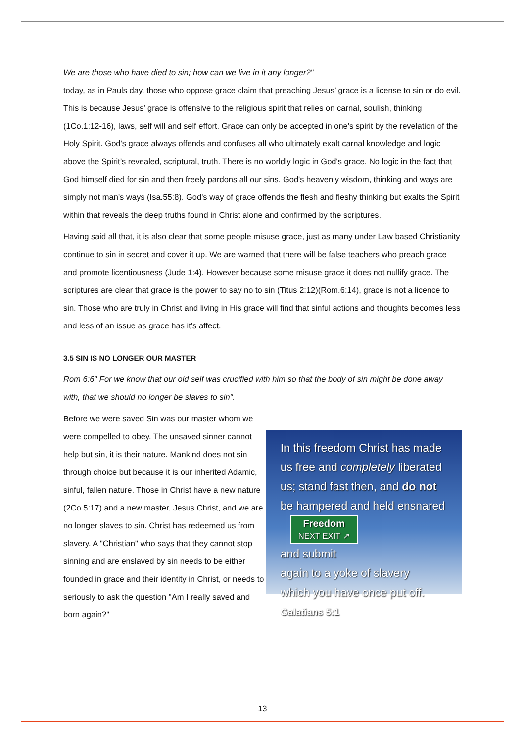We are those who have died to sin; how can we live in it any longer?"
today, as in Pauls day, those who oppose grace claim that preaching Jesus’ grace is a license to sin or do evil. This is because Jesus’ grace is offensive to the religious spirit that relies on carnal, soulish, thinking (1Co.1:12-16), laws, self will and self effort. Grace can only be accepted in one's spirit by the revelation of the Holy Spirit. God's grace always offends and confuses all who ultimately exalt carnal knowledge and logic above the Spirit’s revealed, scriptural, truth. There is no worldly logic in God's grace. No logic in the fact that God himself died for sin and then freely pardons all our sins. God's heavenly wisdom, thinking and ways are simply not man's ways (Isa.55:8). God's way of grace offends the flesh and fleshy thinking but exalts the Spirit within that reveals the deep truths found in Christ alone and confirmed by the scriptures.
Having said all that, it is also clear that some people misuse grace, just as many under Law based Christianity continue to sin in secret and cover it up. We are warned that there will be false teachers who preach grace and promote licentiousness (Jude 1:4). However because some misuse grace it does not nullify grace. The scriptures are clear that grace is the power to say no to sin (Titus 2:12)(Rom.6:14), grace is not a licence to sin. Those who are truly in Christ and living in His grace will find that sinful actions and thoughts becomes less and less of an issue as grace has it’s affect.
3.5 SIN IS NO LONGER OUR MASTER
Rom 6:6" For we know that our old self was crucified with him so that the body of sin might be done away with, that we should no longer be slaves to sin".
Before we were saved Sin was our master whom we were compelled to obey. The unsaved sinner cannot help but sin, it is their nature. Mankind does not sin through choice but because it is our inherited Adamic, sinful, fallen nature. Those in Christ have a new nature (2Co.5:17) and a new master, Jesus Christ, and we are no longer slaves to sin. Christ has redeemed us from slavery. A "Christian" who says that they cannot stop sinning and are enslaved by sin needs to be either founded in grace and their identity in Christ, or needs to seriously to ask the question "Am I really saved and born again?"
In this freedom Christ has made us free and completely liberated us; stand fast then, and do not be hampered and held ensnared Freedom
NEXT EXIT ↗
and submit
again to a yoke of slavery
which you have once put off.
Galatians 5:1
13